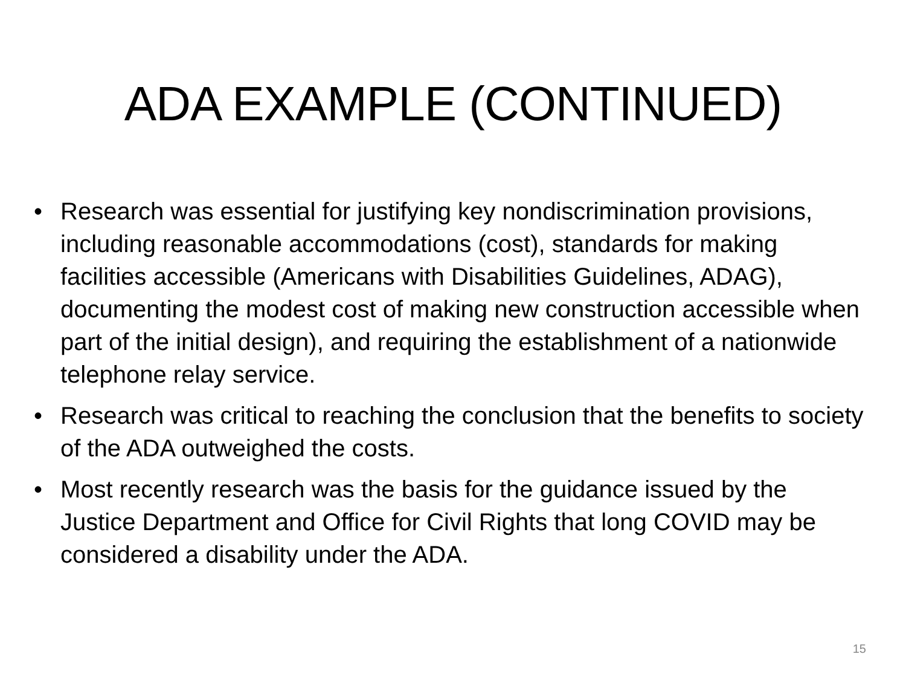ADA EXAMPLE (CONTINUED)
• Research was essential for justifying key nondiscrimination provisions, including reasonable accommodations (cost), standards for making facilities accessible (Americans with Disabilities Guidelines, ADAG), documenting the modest cost of making new construction accessible when part of the initial design), and requiring the establishment of a nationwide telephone relay service.
• Research was critical to reaching the conclusion that the benefits to society of the ADA outweighed the costs.
• Most recently research was the basis for the guidance issued by the Justice Department and Office for Civil Rights that long COVID may be considered a disability under the ADA.
15